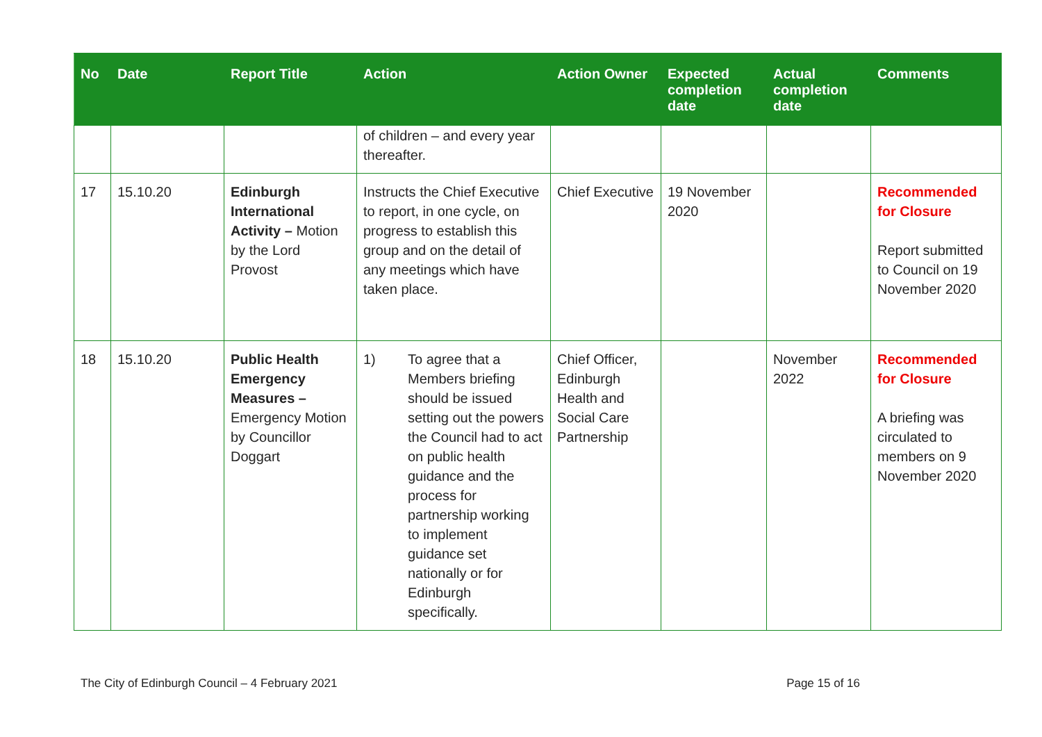| No | Date | Report Title | Action | Action Owner | Expected completion date | Actual completion date | Comments |
| --- | --- | --- | --- | --- | --- | --- | --- |
| | | | of children – and every year thereafter. | | | | |
| 17 | 15.10.20 | Edinburgh International Activity – Motion by the Lord Provost | Instructs the Chief Executive to report, in one cycle, on progress to establish this group and on the detail of any meetings which have taken place. | Chief Executive | 19 November 2020 | | Recommended for Closure Report submitted to Council on 19 November 2020 |
| 18 | 15.10.20 | Public Health Emergency Measures – Emergency Motion by Councillor Doggart | 1) To agree that a Members briefing should be issued setting out the powers the Council had to act on public health guidance and the process for partnership working to implement guidance set nationally or for Edinburgh specifically. | Chief Officer, Edinburgh Health and Social Care Partnership | | November 2022 | Recommended for Closure A briefing was circulated to members on 9 November 2020 |
The City of Edinburgh Council – 4 February 2021 Page 15 of 16